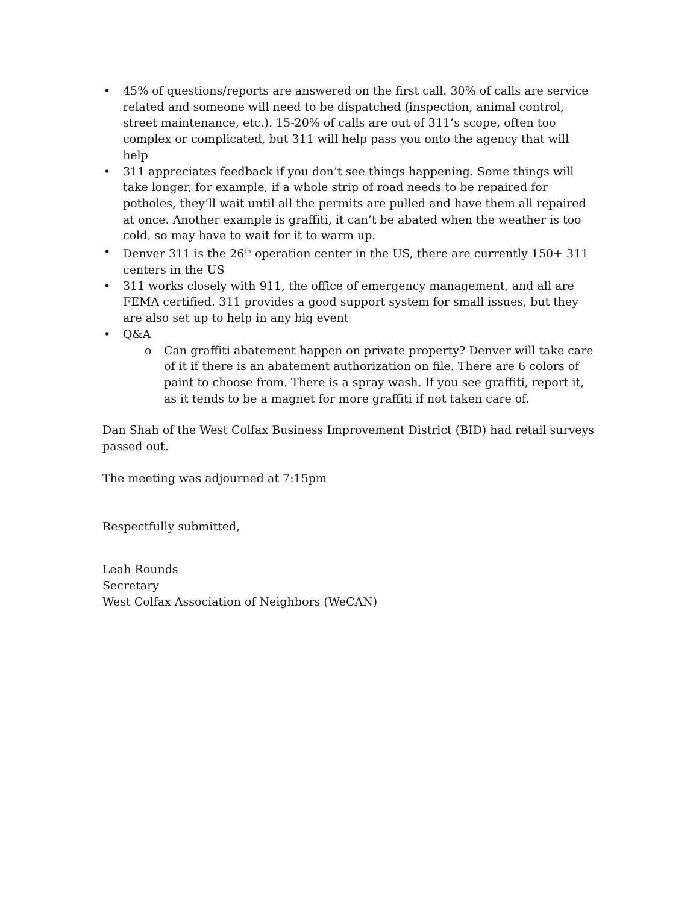• 45% of questions/reports are answered on the first call. 30% of calls are service related and someone will need to be dispatched (inspection, animal control, street maintenance, etc.). 15-20% of calls are out of 311’s scope, often too complex or complicated, but 311 will help pass you onto the agency that will help
• 311 appreciates feedback if you don’t see things happening. Some things will take longer, for example, if a whole strip of road needs to be repaired for potholes, they’ll wait until all the permits are pulled and have them all repaired at once. Another example is graffiti, it can’t be abated when the weather is too cold, so may have to wait for it to warm up.
• Denver 311 is the 26<sup>th</sup> operation center in the US, there are currently 150+ 311 centers in the US
• 311 works closely with 911, the office of emergency management, and all are FEMA certified. 311 provides a good support system for small issues, but they are also set up to help in any big event
• Q&A
o Can graffiti abatement happen on private property? Denver will take care of it if there is an abatement authorization on file. There are 6 colors of paint to choose from. There is a spray wash. If you see graffiti, report it, as it tends to be a magnet for more graffiti if not taken care of.
Dan Shah of the West Colfax Business Improvement District (BID) had retail surveys passed out.
The meeting was adjourned at 7:15pm
Respectfully submitted,
Leah Rounds
Secretary
West Colfax Association of Neighbors (WeCAN)